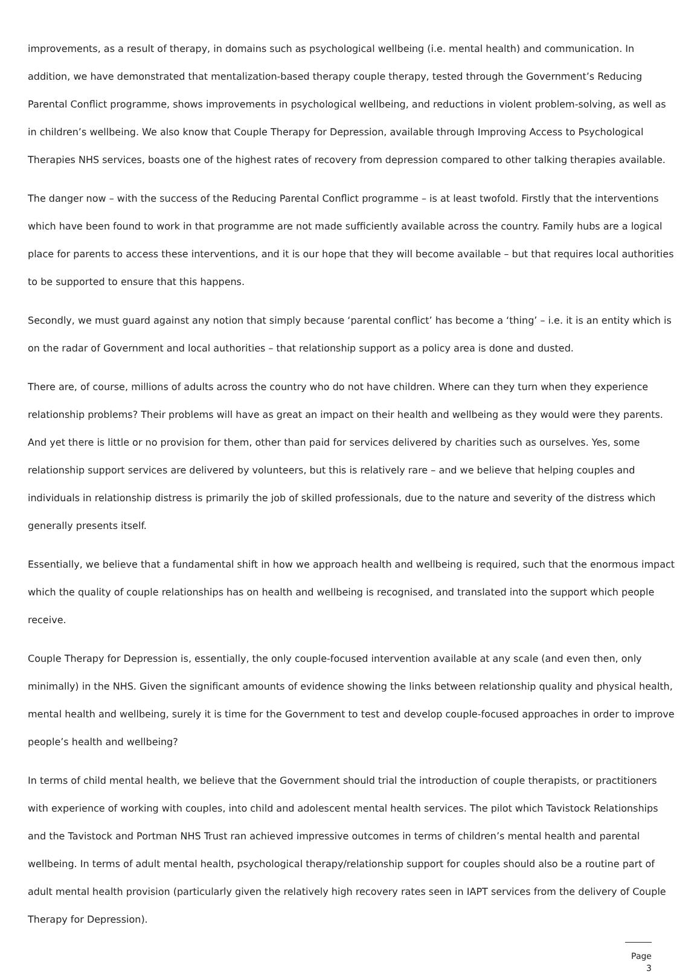improvements, as a result of therapy, in domains such as psychological wellbeing (i.e. mental health) and communication. In addition, we have demonstrated that mentalization-based therapy couple therapy, tested through the Government’s Reducing Parental Conflict programme, shows improvements in psychological wellbeing, and reductions in violent problem-solving, as well as in children’s wellbeing. We also know that Couple Therapy for Depression, available through Improving Access to Psychological Therapies NHS services, boasts one of the highest rates of recovery from depression compared to other talking therapies available.
The danger now – with the success of the Reducing Parental Conflict programme – is at least twofold. Firstly that the interventions which have been found to work in that programme are not made sufficiently available across the country. Family hubs are a logical place for parents to access these interventions, and it is our hope that they will become available – but that requires local authorities to be supported to ensure that this happens.
Secondly, we must guard against any notion that simply because ‘parental conflict’ has become a ‘thing’ – i.e. it is an entity which is on the radar of Government and local authorities – that relationship support as a policy area is done and dusted.
There are, of course, millions of adults across the country who do not have children. Where can they turn when they experience relationship problems? Their problems will have as great an impact on their health and wellbeing as they would were they parents. And yet there is little or no provision for them, other than paid for services delivered by charities such as ourselves. Yes, some relationship support services are delivered by volunteers, but this is relatively rare – and we believe that helping couples and individuals in relationship distress is primarily the job of skilled professionals, due to the nature and severity of the distress which generally presents itself.
Essentially, we believe that a fundamental shift in how we approach health and wellbeing is required, such that the enormous impact which the quality of couple relationships has on health and wellbeing is recognised, and translated into the support which people receive.
Couple Therapy for Depression is, essentially, the only couple-focused intervention available at any scale (and even then, only minimally) in the NHS. Given the significant amounts of evidence showing the links between relationship quality and physical health, mental health and wellbeing, surely it is time for the Government to test and develop couple-focused approaches in order to improve people’s health and wellbeing?
In terms of child mental health, we believe that the Government should trial the introduction of couple therapists, or practitioners with experience of working with couples, into child and adolescent mental health services. The pilot which Tavistock Relationships and the Tavistock and Portman NHS Trust ran achieved impressive outcomes in terms of children’s mental health and parental wellbeing. In terms of adult mental health, psychological therapy/relationship support for couples should also be a routine part of adult mental health provision (particularly given the relatively high recovery rates seen in IAPT services from the delivery of Couple Therapy for Depression).
Page 3